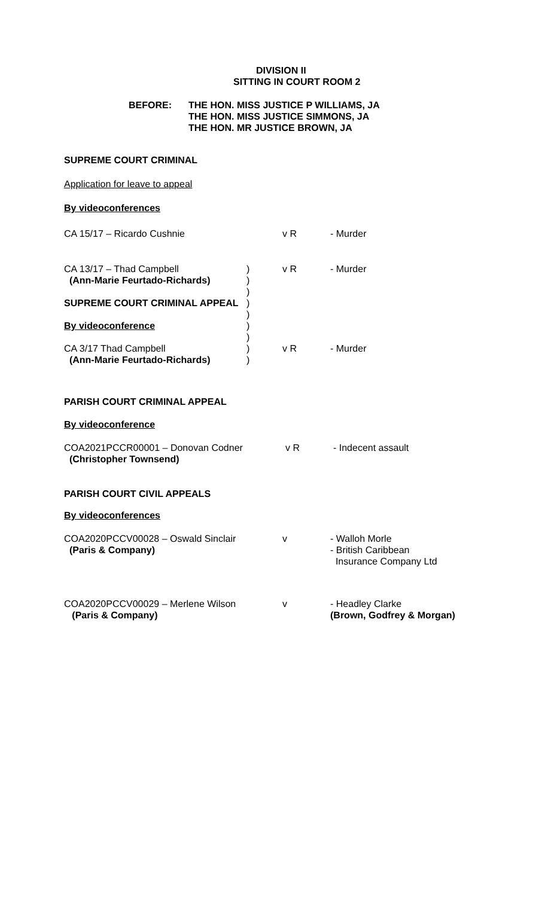DIVISION II
SITTING IN COURT ROOM 2
BEFORE: THE HON. MISS JUSTICE P WILLIAMS, JA
THE HON. MISS JUSTICE SIMMONS, JA
THE HON. MR JUSTICE BROWN, JA
SUPREME COURT CRIMINAL
Application for leave to appeal
By videoconferences
CA 15/17 – Ricardo Cushnie v R - Murder
CA 13/17 – Thad Campbell
(Ann-Marie Feurtado-Richards)
)
)
)
v R - Murder
SUPREME COURT CRIMINAL APPEAL )
)
By videoconference )
)
CA 3/17 Thad Campbell
(Ann-Marie Feurtado-Richards)
)
)
v R - Murder
PARISH COURT CRIMINAL APPEAL
By videoconference
COA2021PCCR00001 – Donovan Codner
(Christopher Townsend)
v R - Indecent assault
PARISH COURT CIVIL APPEALS
By videoconferences
COA2020PCCV00028 – Oswald Sinclair
(Paris & Company)
v - Walloh Morle
- British Caribbean
Insurance Company Ltd
COA2020PCCV00029 – Merlene Wilson
(Paris & Company)
v - Headley Clarke
(Brown, Godfrey & Morgan)